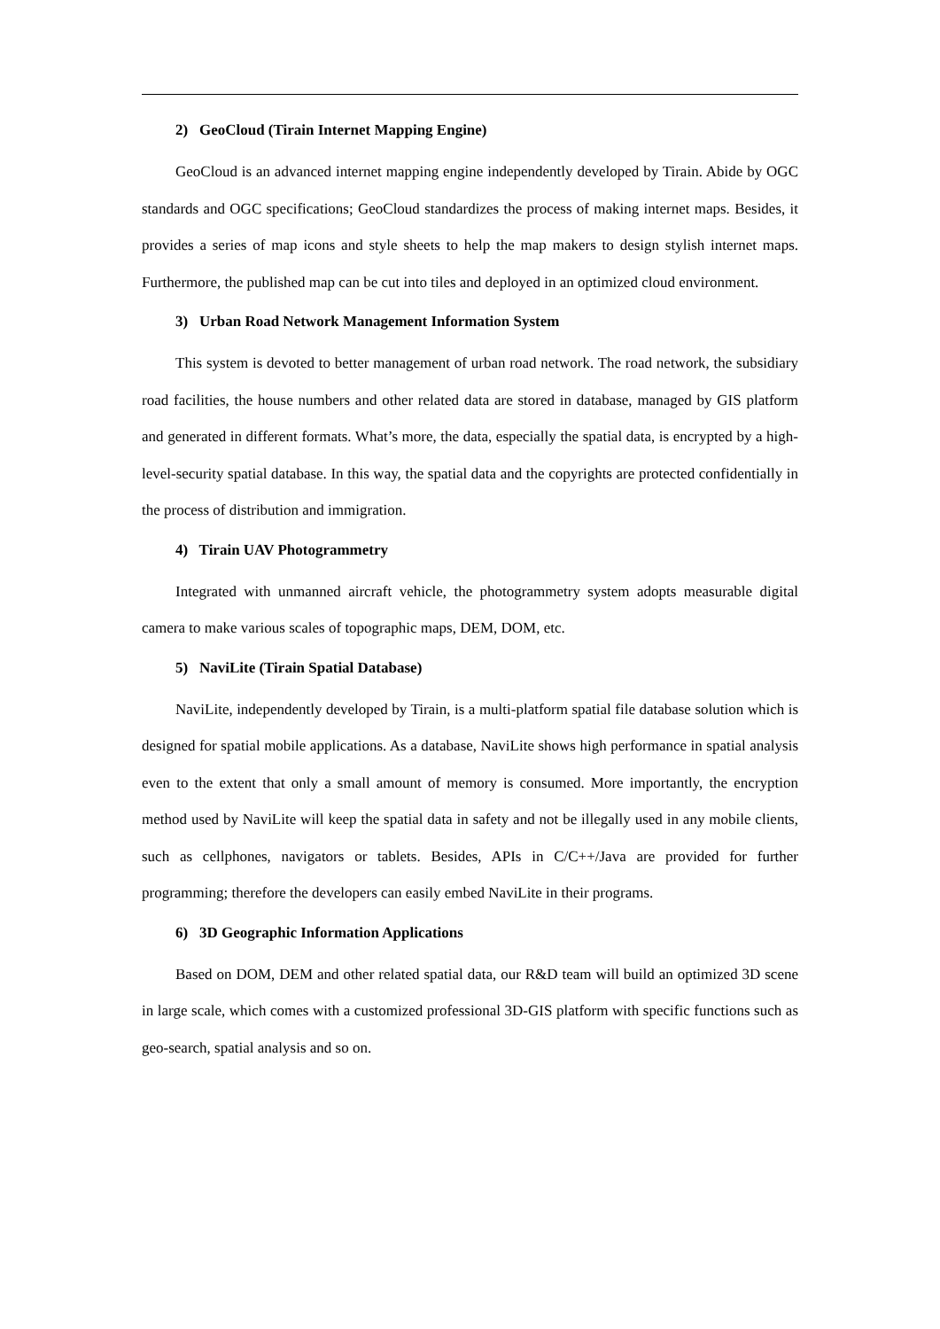2) GeoCloud (Tirain Internet Mapping Engine)
GeoCloud is an advanced internet mapping engine independently developed by Tirain. Abide by OGC standards and OGC specifications; GeoCloud standardizes the process of making internet maps. Besides, it provides a series of map icons and style sheets to help the map makers to design stylish internet maps. Furthermore, the published map can be cut into tiles and deployed in an optimized cloud environment.
3) Urban Road Network Management Information System
This system is devoted to better management of urban road network. The road network, the subsidiary road facilities, the house numbers and other related data are stored in database, managed by GIS platform and generated in different formats. What’s more, the data, especially the spatial data, is encrypted by a high-level-security spatial database. In this way, the spatial data and the copyrights are protected confidentially in the process of distribution and immigration.
4) Tirain UAV Photogrammetry
Integrated with unmanned aircraft vehicle, the photogrammetry system adopts measurable digital camera to make various scales of topographic maps, DEM, DOM, etc.
5) NaviLite (Tirain Spatial Database)
NaviLite, independently developed by Tirain, is a multi-platform spatial file database solution which is designed for spatial mobile applications. As a database, NaviLite shows high performance in spatial analysis even to the extent that only a small amount of memory is consumed. More importantly, the encryption method used by NaviLite will keep the spatial data in safety and not be illegally used in any mobile clients, such as cellphones, navigators or tablets. Besides, APIs in C/C++/Java are provided for further programming; therefore the developers can easily embed NaviLite in their programs.
6) 3D Geographic Information Applications
Based on DOM, DEM and other related spatial data, our R&D team will build an optimized 3D scene in large scale, which comes with a customized professional 3D-GIS platform with specific functions such as geo-search, spatial analysis and so on.